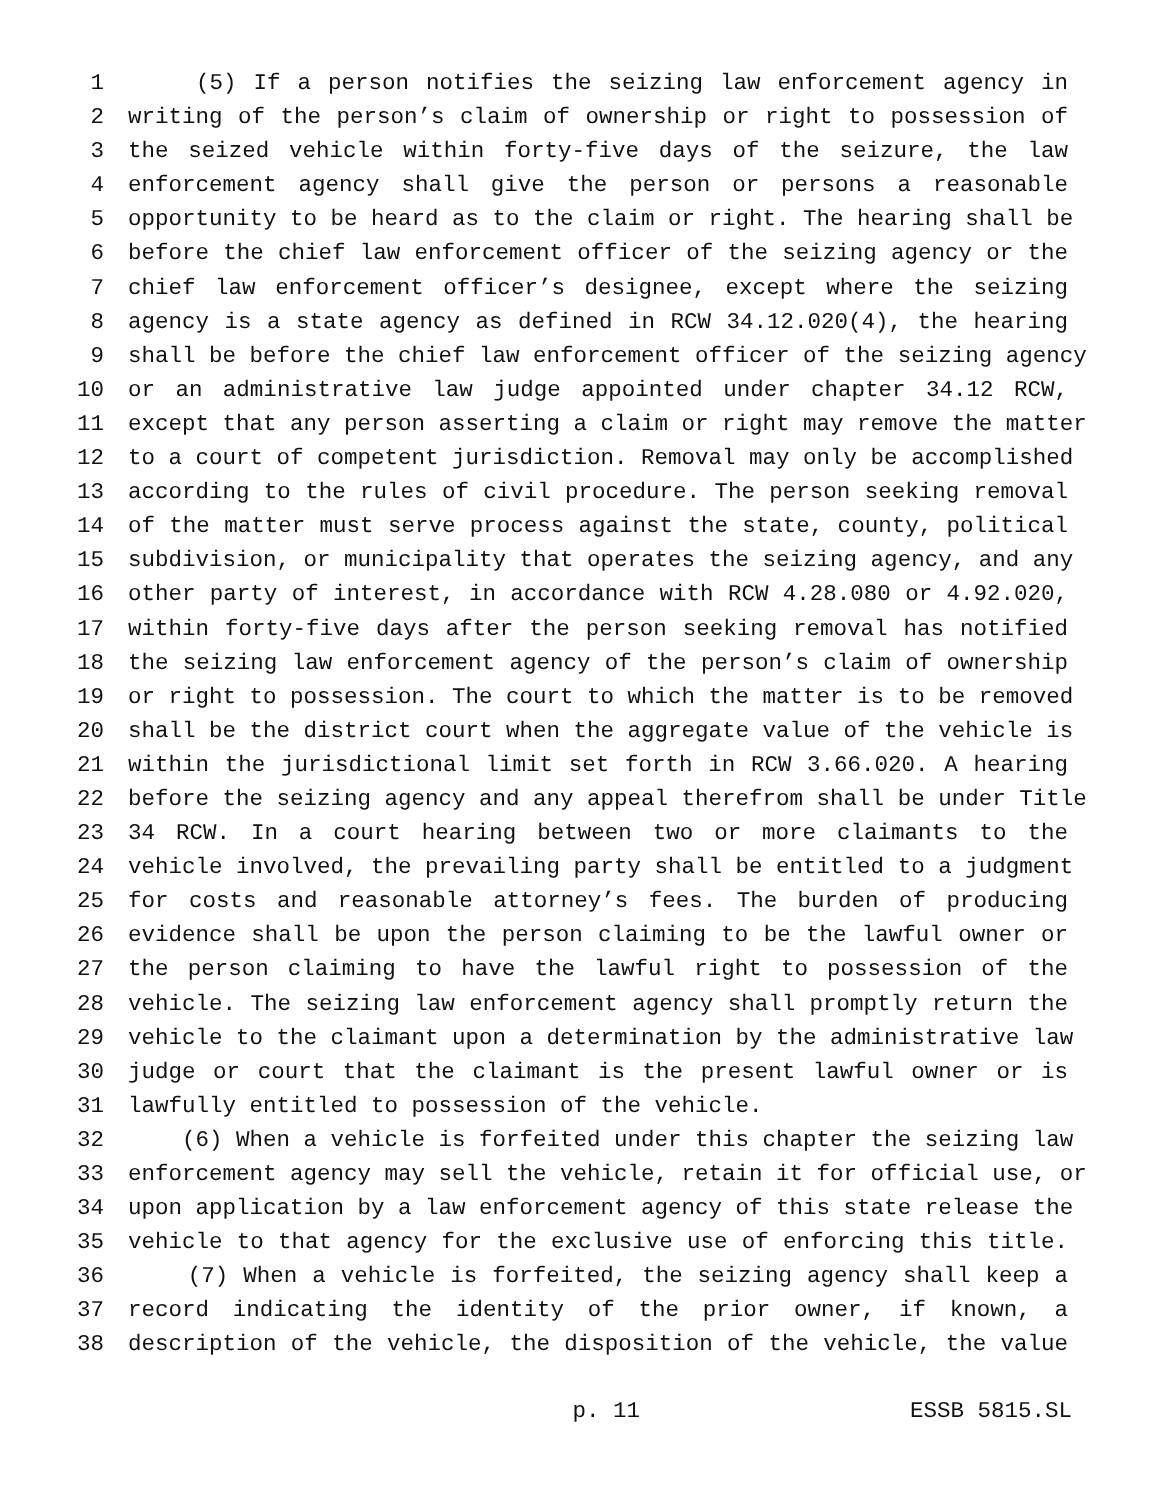1 (5) If a person notifies the seizing law enforcement agency in
2 writing of the person’s claim of ownership or right to possession of
3 the seized vehicle within forty-five days of the seizure, the law
4 enforcement agency shall give the person or persons a reasonable
5 opportunity to be heard as to the claim or right. The hearing shall be
6 before the chief law enforcement officer of the seizing agency or the
7 chief law enforcement officer’s designee, except where the seizing
8 agency is a state agency as defined in RCW 34.12.020(4), the hearing
9 shall be before the chief law enforcement officer of the seizing agency
10 or an administrative law judge appointed under chapter 34.12 RCW,
11 except that any person asserting a claim or right may remove the matter
12 to a court of competent jurisdiction. Removal may only be accomplished
13 according to the rules of civil procedure. The person seeking removal
14 of the matter must serve process against the state, county, political
15 subdivision, or municipality that operates the seizing agency, and any
16 other party of interest, in accordance with RCW 4.28.080 or 4.92.020,
17 within forty-five days after the person seeking removal has notified
18 the seizing law enforcement agency of the person’s claim of ownership
19 or right to possession. The court to which the matter is to be removed
20 shall be the district court when the aggregate value of the vehicle is
21 within the jurisdictional limit set forth in RCW 3.66.020. A hearing
22 before the seizing agency and any appeal therefrom shall be under Title
23 34 RCW. In a court hearing between two or more claimants to the
24 vehicle involved, the prevailing party shall be entitled to a judgment
25 for costs and reasonable attorney’s fees. The burden of producing
26 evidence shall be upon the person claiming to be the lawful owner or
27 the person claiming to have the lawful right to possession of the
28 vehicle. The seizing law enforcement agency shall promptly return the
29 vehicle to the claimant upon a determination by the administrative law
30 judge or court that the claimant is the present lawful owner or is
31 lawfully entitled to possession of the vehicle.
32 (6) When a vehicle is forfeited under this chapter the seizing law
33 enforcement agency may sell the vehicle, retain it for official use, or
34 upon application by a law enforcement agency of this state release the
35 vehicle to that agency for the exclusive use of enforcing this title.
36 (7) When a vehicle is forfeited, the seizing agency shall keep a
37 record indicating the identity of the prior owner, if known, a
38 description of the vehicle, the disposition of the vehicle, the value
p. 11 ESSB 5815.SL